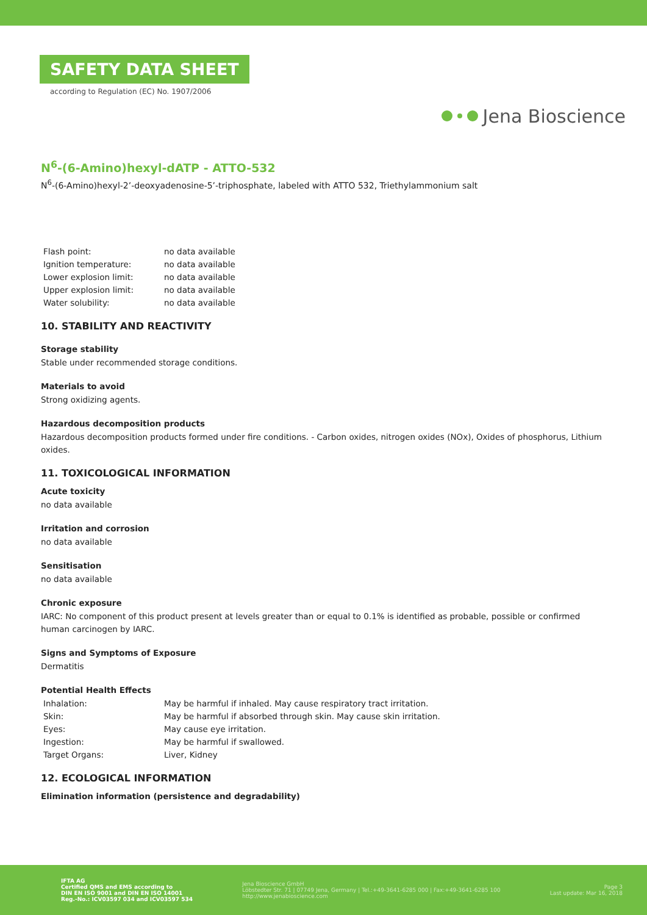SAFETY DATA SHEET
according to Regulation (EC) No. 1907/2006
Jena Bioscience
N<sup>6</sup>-(6-Amino)hexyl-dATP - ATTO-532
N<sup>6</sup>-(6-Amino)hexyl-2’-deoxyadenosine-5’-triphosphate, labeled with ATTO 532, Triethylammonium salt
| Flash point: | no data available |
| Ignition temperature: | no data available |
| Lower explosion limit: | no data available |
| Upper explosion limit: | no data available |
| Water solubility: | no data available |
10. STABILITY AND REACTIVITY
Storage stability
Stable under recommended storage conditions.
Materials to avoid
Strong oxidizing agents.
Hazardous decomposition products
Hazardous decomposition products formed under fire conditions. - Carbon oxides, nitrogen oxides (NOx), Oxides of phosphorus, Lithium oxides.
11. TOXICOLOGICAL INFORMATION
Acute toxicity
no data available
Irritation and corrosion
no data available
Sensitisation
no data available
Chronic exposure
IARC: No component of this product present at levels greater than or equal to 0.1% is identified as probable, possible or confirmed human carcinogen by IARC.
Signs and Symptoms of Exposure
Dermatitis
Potential Health Effects
| Inhalation: | May be harmful if inhaled. May cause respiratory tract irritation. |
| Skin: | May be harmful if absorbed through skin. May cause skin irritation. |
| Eyes: | May cause eye irritation. |
| Ingestion: | May be harmful if swallowed. |
| Target Organs: | Liver, Kidney |
12. ECOLOGICAL INFORMATION
Elimination information (persistence and degradability)
IFTA AG
Certified QMS and EMS according to
DIN EN ISO 9001 and DIN EN ISO 14001
Reg.-No.: ICV03597 034 and ICV03597 534
Jena Bioscience GmbH
Löbstedter Str. 71 | 07749 Jena, Germany | Tel.:+49-3641-6285 000 | Fax:+49-3641-6285 100
http://www.jenabioscience.com
Page 3
Last update: Mar 16, 2018